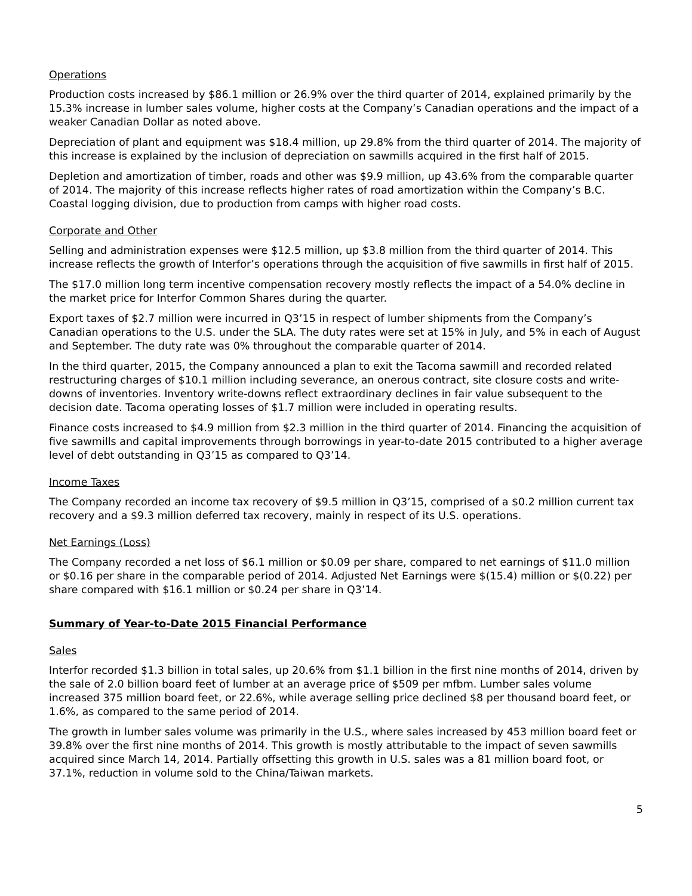Operations
Production costs increased by $86.1 million or 26.9% over the third quarter of 2014, explained primarily by the 15.3% increase in lumber sales volume, higher costs at the Company’s Canadian operations and the impact of a weaker Canadian Dollar as noted above.
Depreciation of plant and equipment was $18.4 million, up 29.8% from the third quarter of 2014. The majority of this increase is explained by the inclusion of depreciation on sawmills acquired in the first half of 2015.
Depletion and amortization of timber, roads and other was $9.9 million, up 43.6% from the comparable quarter of 2014. The majority of this increase reflects higher rates of road amortization within the Company’s B.C. Coastal logging division, due to production from camps with higher road costs.
Corporate and Other
Selling and administration expenses were $12.5 million, up $3.8 million from the third quarter of 2014. This increase reflects the growth of Interfor’s operations through the acquisition of five sawmills in first half of 2015.
The $17.0 million long term incentive compensation recovery mostly reflects the impact of a 54.0% decline in the market price for Interfor Common Shares during the quarter.
Export taxes of $2.7 million were incurred in Q3’15 in respect of lumber shipments from the Company’s Canadian operations to the U.S. under the SLA. The duty rates were set at 15% in July, and 5% in each of August and September. The duty rate was 0% throughout the comparable quarter of 2014.
In the third quarter, 2015, the Company announced a plan to exit the Tacoma sawmill and recorded related restructuring charges of $10.1 million including severance, an onerous contract, site closure costs and write-downs of inventories. Inventory write-downs reflect extraordinary declines in fair value subsequent to the decision date. Tacoma operating losses of $1.7 million were included in operating results.
Finance costs increased to $4.9 million from $2.3 million in the third quarter of 2014. Financing the acquisition of five sawmills and capital improvements through borrowings in year-to-date 2015 contributed to a higher average level of debt outstanding in Q3’15 as compared to Q3’14.
Income Taxes
The Company recorded an income tax recovery of $9.5 million in Q3’15, comprised of a $0.2 million current tax recovery and a $9.3 million deferred tax recovery, mainly in respect of its U.S. operations.
Net Earnings (Loss)
The Company recorded a net loss of $6.1 million or $0.09 per share, compared to net earnings of $11.0 million or $0.16 per share in the comparable period of 2014. Adjusted Net Earnings were $(15.4) million or $(0.22) per share compared with $16.1 million or $0.24 per share in Q3’14.
Summary of Year-to-Date 2015 Financial Performance
Sales
Interfor recorded $1.3 billion in total sales, up 20.6% from $1.1 billion in the first nine months of 2014, driven by the sale of 2.0 billion board feet of lumber at an average price of $509 per mfbm. Lumber sales volume increased 375 million board feet, or 22.6%, while average selling price declined $8 per thousand board feet, or 1.6%, as compared to the same period of 2014.
The growth in lumber sales volume was primarily in the U.S., where sales increased by 453 million board feet or 39.8% over the first nine months of 2014. This growth is mostly attributable to the impact of seven sawmills acquired since March 14, 2014. Partially offsetting this growth in U.S. sales was a 81 million board foot, or 37.1%, reduction in volume sold to the China/Taiwan markets.
5